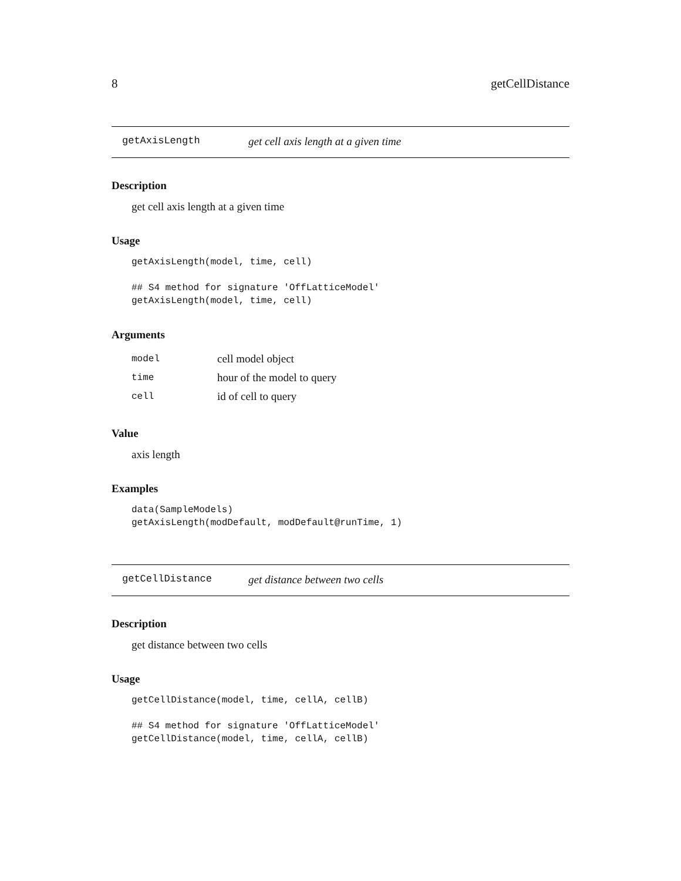8 getCellDistance
getAxisLength get cell axis length at a given time
Description
get cell axis length at a given time
Usage
getAxisLength(model, time, cell)

## S4 method for signature 'OffLatticeModel'
getAxisLength(model, time, cell)
Arguments
| model | cell model object |
| time | hour of the model to query |
| cell | id of cell to query |
Value
axis length
Examples
data(SampleModels)
getAxisLength(modDefault, modDefault@runTime, 1)
getCellDistance get distance between two cells
Description
get distance between two cells
Usage
getCellDistance(model, time, cellA, cellB)

## S4 method for signature 'OffLatticeModel'
getCellDistance(model, time, cellA, cellB)